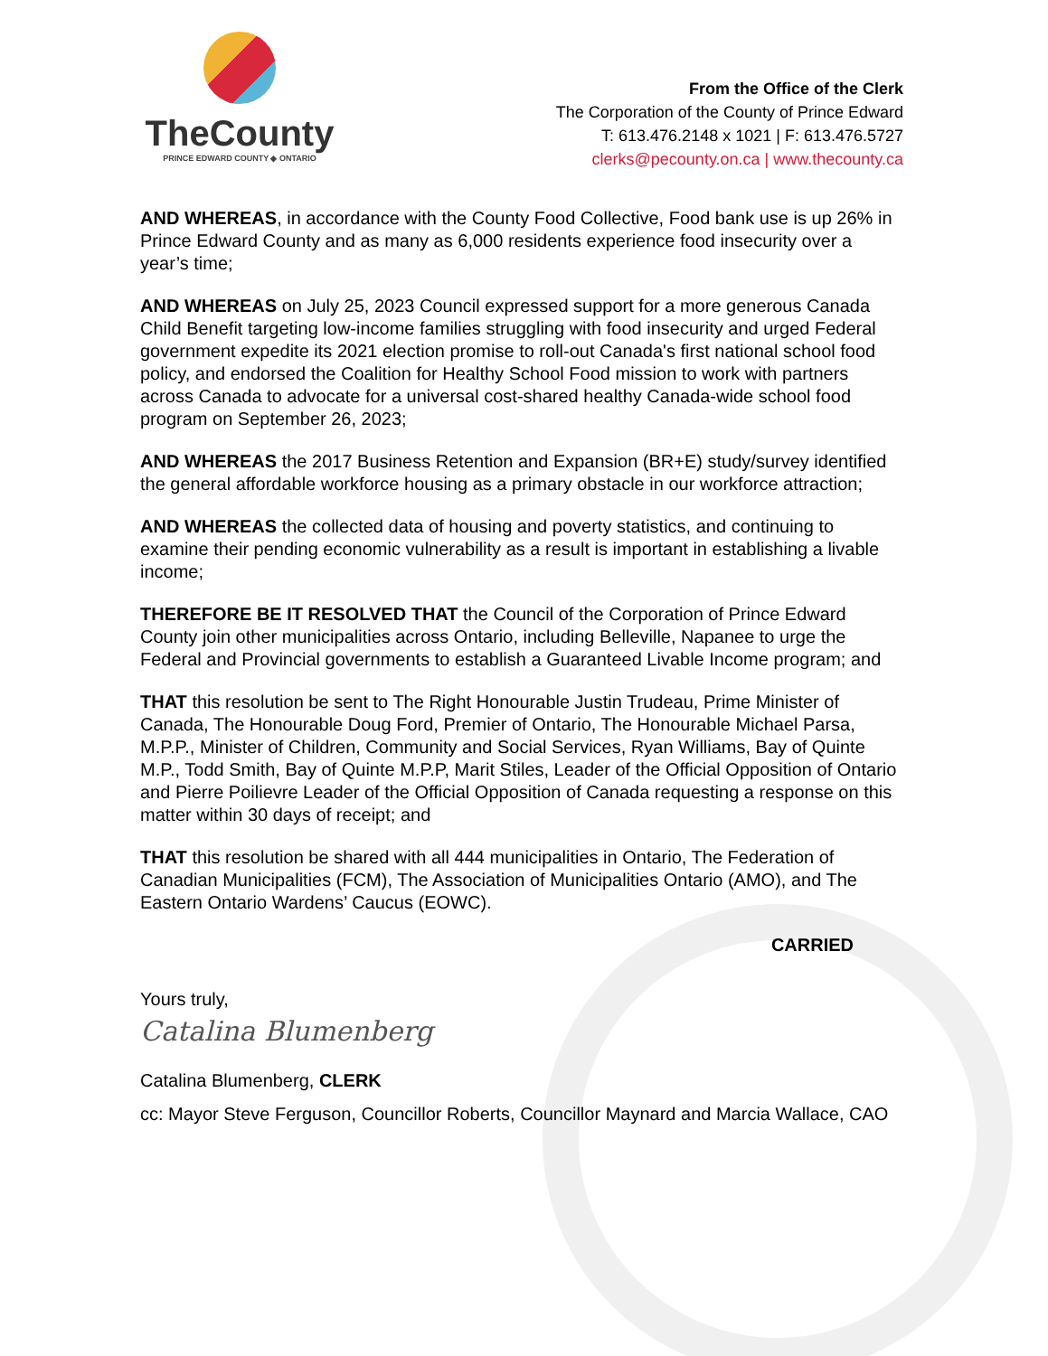TheCounty
PRINCE EDWARD COUNTY ◆ ONTARIO
From the Office of the Clerk
The Corporation of the County of Prince Edward
T: 613.476.2148 x 1021 | F: 613.476.5727
clerks@pecounty.on.ca | www.thecounty.ca
AND WHEREAS, in accordance with the County Food Collective, Food bank use is up 26% in Prince Edward County and as many as 6,000 residents experience food insecurity over a year’s time;
AND WHEREAS on July 25, 2023 Council expressed support for a more generous Canada Child Benefit targeting low-income families struggling with food insecurity and urged Federal government expedite its 2021 election promise to roll-out Canada's first national school food policy, and endorsed the Coalition for Healthy School Food mission to work with partners across Canada to advocate for a universal cost-shared healthy Canada-wide school food program on September 26, 2023;
AND WHEREAS the 2017 Business Retention and Expansion (BR+E) study/survey identified the general affordable workforce housing as a primary obstacle in our workforce attraction;
AND WHEREAS the collected data of housing and poverty statistics, and continuing to examine their pending economic vulnerability as a result is important in establishing a livable income;
THEREFORE BE IT RESOLVED THAT the Council of the Corporation of Prince Edward County join other municipalities across Ontario, including Belleville, Napanee to urge the Federal and Provincial governments to establish a Guaranteed Livable Income program; and
THAT this resolution be sent to The Right Honourable Justin Trudeau, Prime Minister of Canada, The Honourable Doug Ford, Premier of Ontario, The Honourable Michael Parsa, M.P.P., Minister of Children, Community and Social Services, Ryan Williams, Bay of Quinte M.P., Todd Smith, Bay of Quinte M.P.P, Marit Stiles, Leader of the Official Opposition of Ontario and Pierre Poilievre Leader of the Official Opposition of Canada requesting a response on this matter within 30 days of receipt; and
THAT this resolution be shared with all 444 municipalities in Ontario, The Federation of Canadian Municipalities (FCM), The Association of Municipalities Ontario (AMO), and The Eastern Ontario Wardens’ Caucus (EOWC).
CARRIED
Yours truly,
Catalina Blumenberg
Catalina Blumenberg, CLERK
cc: Mayor Steve Ferguson, Councillor Roberts, Councillor Maynard and Marcia Wallace, CAO